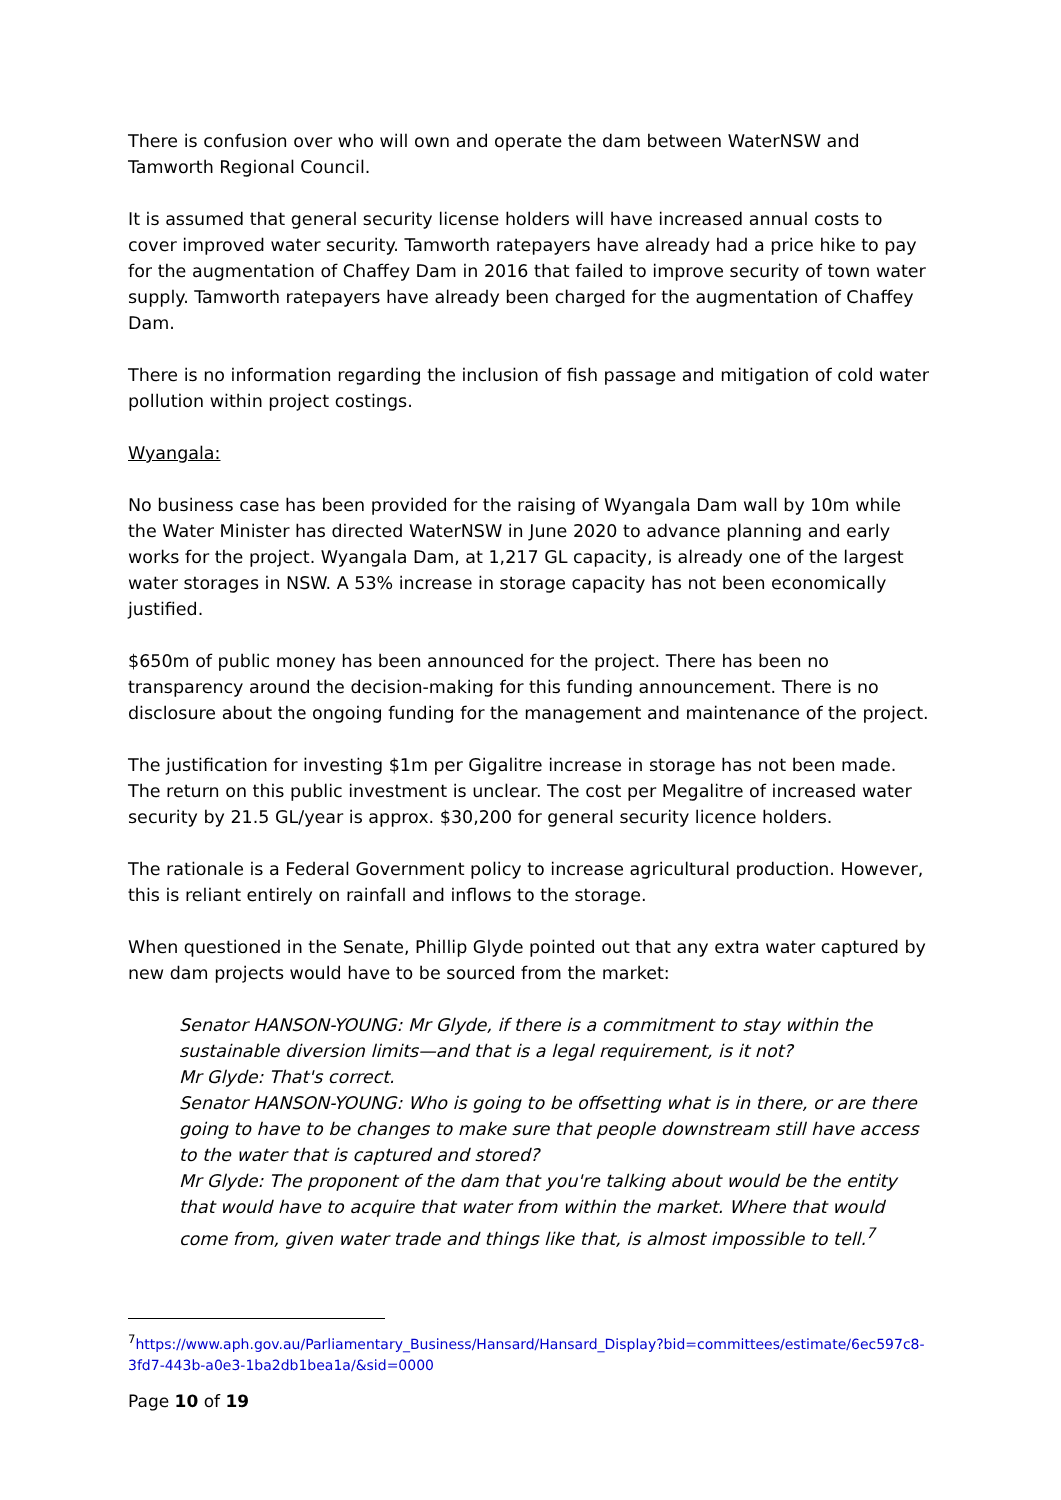There is confusion over who will own and operate the dam between WaterNSW and Tamworth Regional Council.
It is assumed that general security license holders will have increased annual costs to cover improved water security. Tamworth ratepayers have already had a price hike to pay for the augmentation of Chaffey Dam in 2016 that failed to improve security of town water supply. Tamworth ratepayers have already been charged for the augmentation of Chaffey Dam.
There is no information regarding the inclusion of fish passage and mitigation of cold water pollution within project costings.
Wyangala:
No business case has been provided for the raising of Wyangala Dam wall by 10m while the Water Minister has directed WaterNSW in June 2020 to advance planning and early works for the project. Wyangala Dam, at 1,217 GL capacity, is already one of the largest water storages in NSW. A 53% increase in storage capacity has not been economically justified.
$650m of public money has been announced for the project. There has been no transparency around the decision-making for this funding announcement. There is no disclosure about the ongoing funding for the management and maintenance of the project.
The justification for investing $1m per Gigalitre increase in storage has not been made. The return on this public investment is unclear. The cost per Megalitre of increased water security by 21.5 GL/year is approx. $30,200 for general security licence holders.
The rationale is a Federal Government policy to increase agricultural production. However, this is reliant entirely on rainfall and inflows to the storage.
When questioned in the Senate, Phillip Glyde pointed out that any extra water captured by new dam projects would have to be sourced from the market:
Senator HANSON-YOUNG: Mr Glyde, if there is a commitment to stay within the sustainable diversion limits—and that is a legal requirement, is it not?
Mr Glyde: That's correct.
Senator HANSON-YOUNG: Who is going to be offsetting what is in there, or are there going to have to be changes to make sure that people downstream still have access to the water that is captured and stored?
Mr Glyde: The proponent of the dam that you're talking about would be the entity that would have to acquire that water from within the market. Where that would come from, given water trade and things like that, is almost impossible to tell.<sup>7</sup>
<sup>7</sup> https://www.aph.gov.au/Parliamentary_Business/Hansard/Hansard_Display?bid=committees/estimate/6ec597c8-3fd7-443b-a0e3-1ba2db1bea1a/&sid=0000
Page 10 of 19